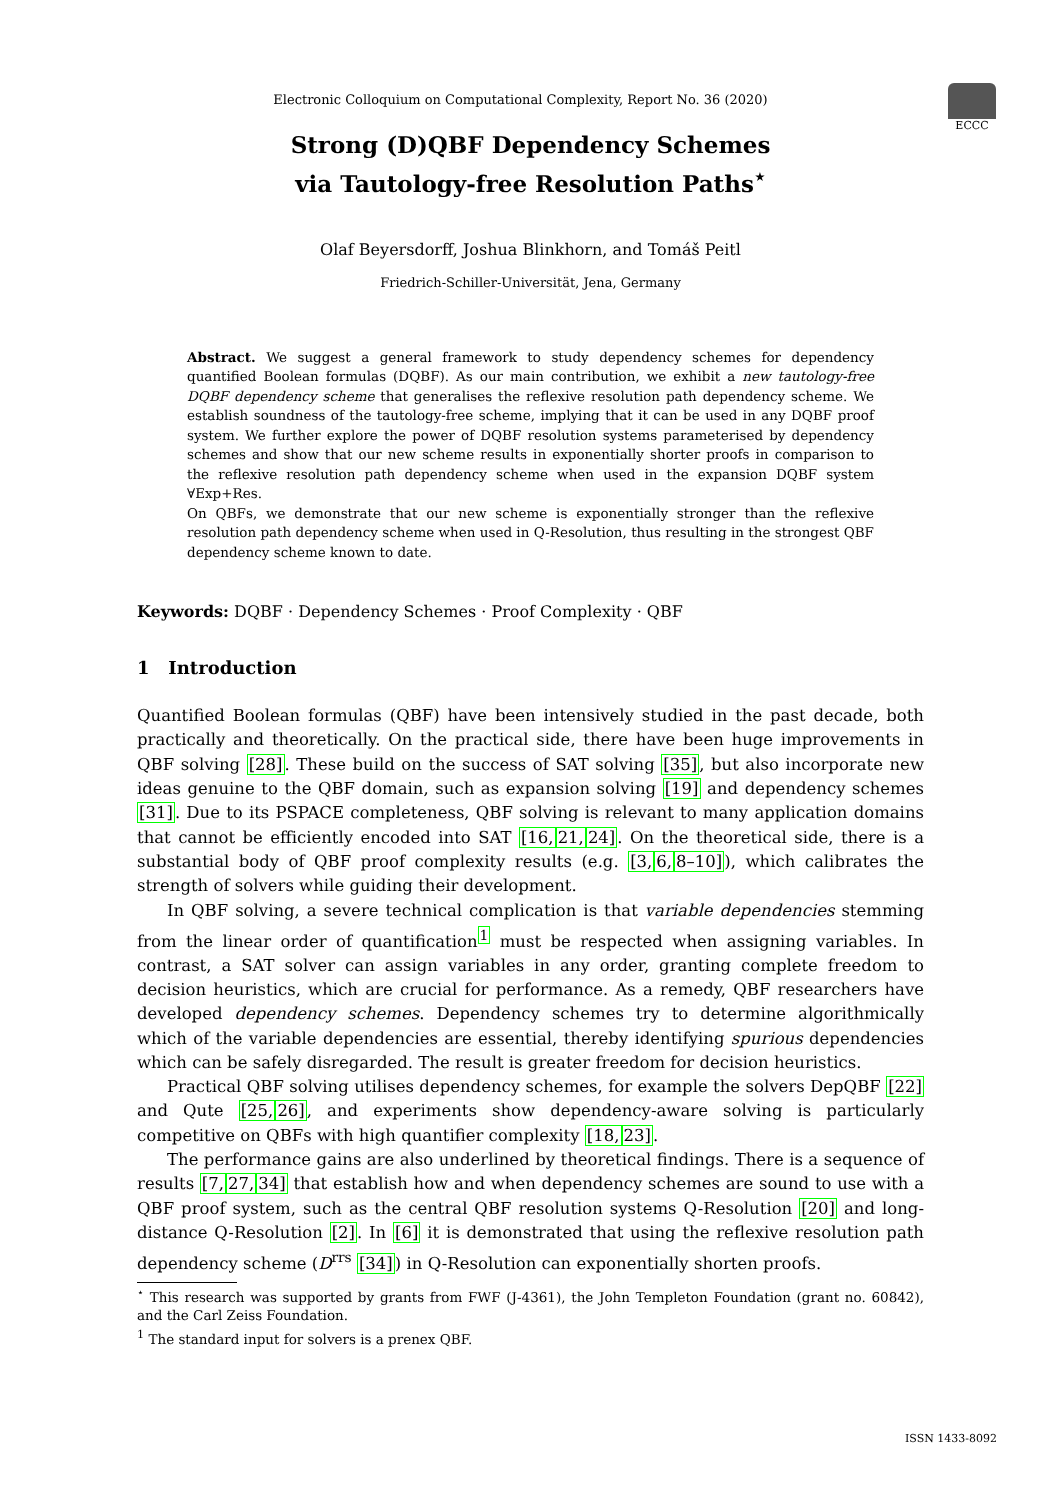ECCC
Electronic Colloquium on Computational Complexity, Report No. 36 (2020)
Strong (D)QBF Dependency Schemes
via Tautology-free Resolution Paths<sup>⋆</sup>
Olaf Beyersdorff, Joshua Blinkhorn, and Tomáš Peitl
Friedrich-Schiller-Universität, Jena, Germany
Abstract. We suggest a general framework to study dependency schemes for dependency quantified Boolean formulas (DQBF). As our main contribution, we exhibit a new tautology-free DQBF dependency scheme that generalises the reflexive resolution path dependency scheme. We establish soundness of the tautology-free scheme, implying that it can be used in any DQBF proof system. We further explore the power of DQBF resolution systems parameterised by dependency schemes and show that our new scheme results in exponentially shorter proofs in comparison to the reflexive resolution path dependency scheme when used in the expansion DQBF system ∀Exp+Res.
On QBFs, we demonstrate that our new scheme is exponentially stronger than the reflexive resolution path dependency scheme when used in Q-Resolution, thus resulting in the strongest QBF dependency scheme known to date.
Keywords: DQBF · Dependency Schemes · Proof Complexity · QBF
1 Introduction
Quantified Boolean formulas (QBF) have been intensively studied in the past decade, both practically and theoretically. On the practical side, there have been huge improvements in QBF solving [28]. These build on the success of SAT solving [35], but also incorporate new ideas genuine to the QBF domain, such as expansion solving [19] and dependency schemes [31]. Due to its PSPACE completeness, QBF solving is relevant to many application domains that cannot be efficiently encoded into SAT [16, 21, 24]. On the theoretical side, there is a substantial body of QBF proof complexity results (e.g. [3, 6, 8–10]), which calibrates the strength of solvers while guiding their development.
In QBF solving, a severe technical complication is that variable dependencies stemming from the linear order of quantification<sup>1</sup> must be respected when assigning variables. In contrast, a SAT solver can assign variables in any order, granting complete freedom to decision heuristics, which are crucial for performance. As a remedy, QBF researchers have developed dependency schemes. Dependency schemes try to determine algorithmically which of the variable dependencies are essential, thereby identifying spurious dependencies which can be safely disregarded. The result is greater freedom for decision heuristics.
Practical QBF solving utilises dependency schemes, for example the solvers DepQBF [22] and Qute [25, 26], and experiments show dependency-aware solving is particularly competitive on QBFs with high quantifier complexity [18, 23].
The performance gains are also underlined by theoretical findings. There is a sequence of results [7, 27, 34] that establish how and when dependency schemes are sound to use with a QBF proof system, such as the central QBF resolution systems Q-Resolution [20] and long-distance Q-Resolution [2]. In [6] it is demonstrated that using the reflexive resolution path dependency scheme (D<sup>rrs</sup> [34]) in Q-Resolution can exponentially shorten proofs.
<sup>⋆</sup> This research was supported by grants from FWF (J-4361), the John Templeton Foundation (grant no. 60842), and the Carl Zeiss Foundation.
<sup>1</sup> The standard input for solvers is a prenex QBF.
ISSN 1433-8092